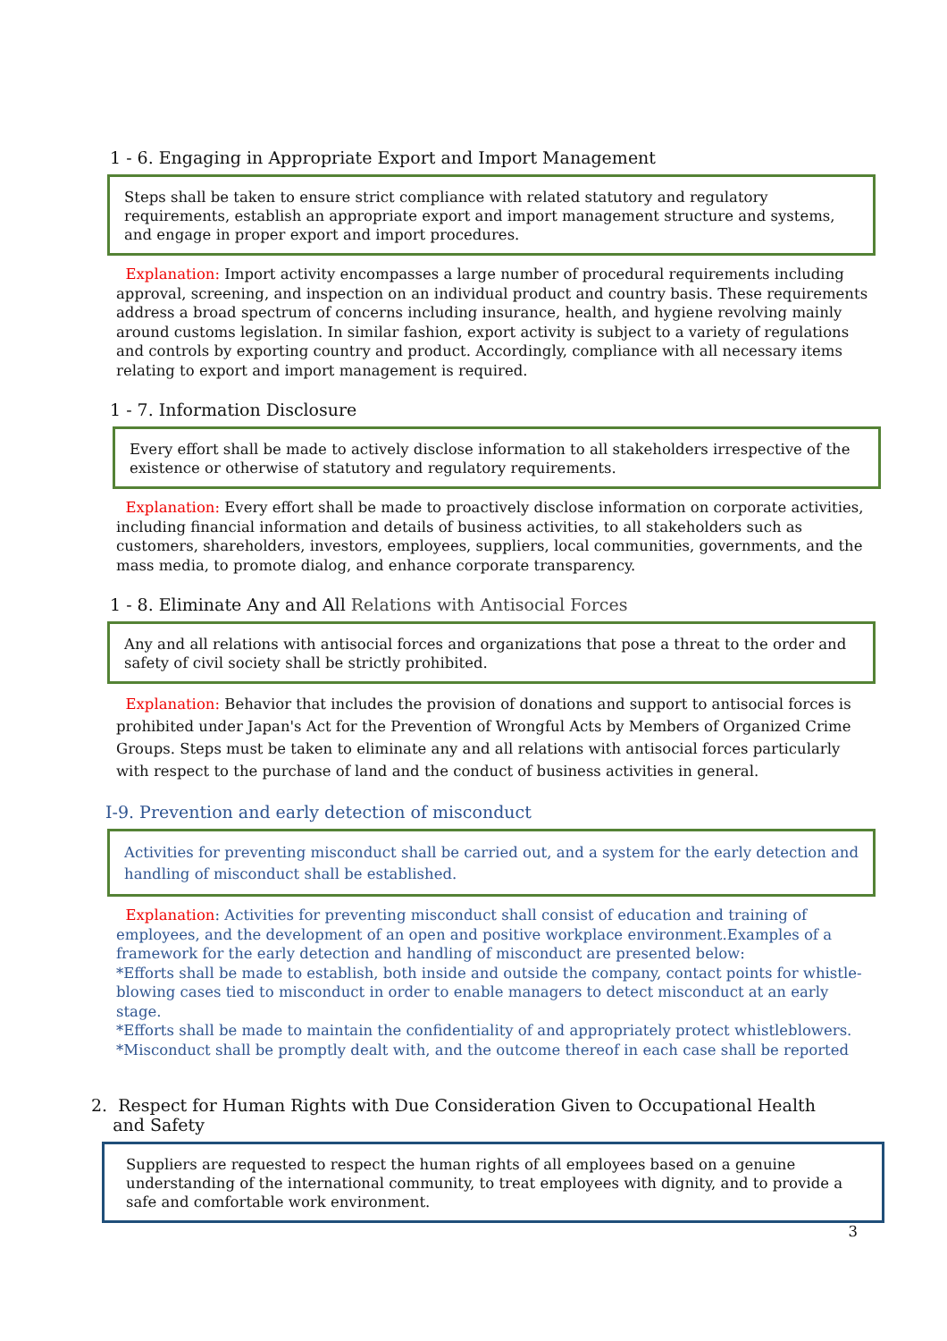1 - 6. Engaging in Appropriate Export and Import Management
Steps shall be taken to ensure strict compliance with related statutory and regulatory requirements, establish an appropriate export and import management structure and systems, and engage in proper export and import procedures.
Explanation: Import activity encompasses a large number of procedural requirements including approval, screening, and inspection on an individual product and country basis. These requirements address a broad spectrum of concerns including insurance, health, and hygiene revolving mainly around customs legislation. In similar fashion, export activity is subject to a variety of regulations and controls by exporting country and product. Accordingly, compliance with all necessary items relating to export and import management is required.
1 - 7. Information Disclosure
Every effort shall be made to actively disclose information to all stakeholders irrespective of the existence or otherwise of statutory and regulatory requirements.
Explanation: Every effort shall be made to proactively disclose information on corporate activities, including financial information and details of business activities, to all stakeholders such as customers, shareholders, investors, employees, suppliers, local communities, governments, and the mass media, to promote dialog, and enhance corporate transparency.
1 - 8. Eliminate Any and All Relations with Antisocial Forces
Any and all relations with antisocial forces and organizations that pose a threat to the order and safety of civil society shall be strictly prohibited.
Explanation: Behavior that includes the provision of donations and support to antisocial forces is prohibited under Japan's Act for the Prevention of Wrongful Acts by Members of Organized Crime Groups. Steps must be taken to eliminate any and all relations with antisocial forces particularly with respect to the purchase of land and the conduct of business activities in general.
I-9. Prevention and early detection of misconduct
Activities for preventing misconduct shall be carried out, and a system for the early detection and handling of misconduct shall be established.
Explanation: Activities for preventing misconduct shall consist of education and training of employees, and the development of an open and positive workplace environment.Examples of a framework for the early detection and handling of misconduct are presented below:
*Efforts shall be made to establish, both inside and outside the company, contact points for whistle-blowing cases tied to misconduct in order to enable managers to detect misconduct at an early stage.
*Efforts shall be made to maintain the confidentiality of and appropriately protect whistleblowers.
*Misconduct shall be promptly dealt with, and the outcome thereof in each case shall be reported
2. Respect for Human Rights with Due Consideration Given to Occupational Health
and Safety
Suppliers are requested to respect the human rights of all employees based on a genuine understanding of the international community, to treat employees with dignity, and to provide a safe and comfortable work environment.
3